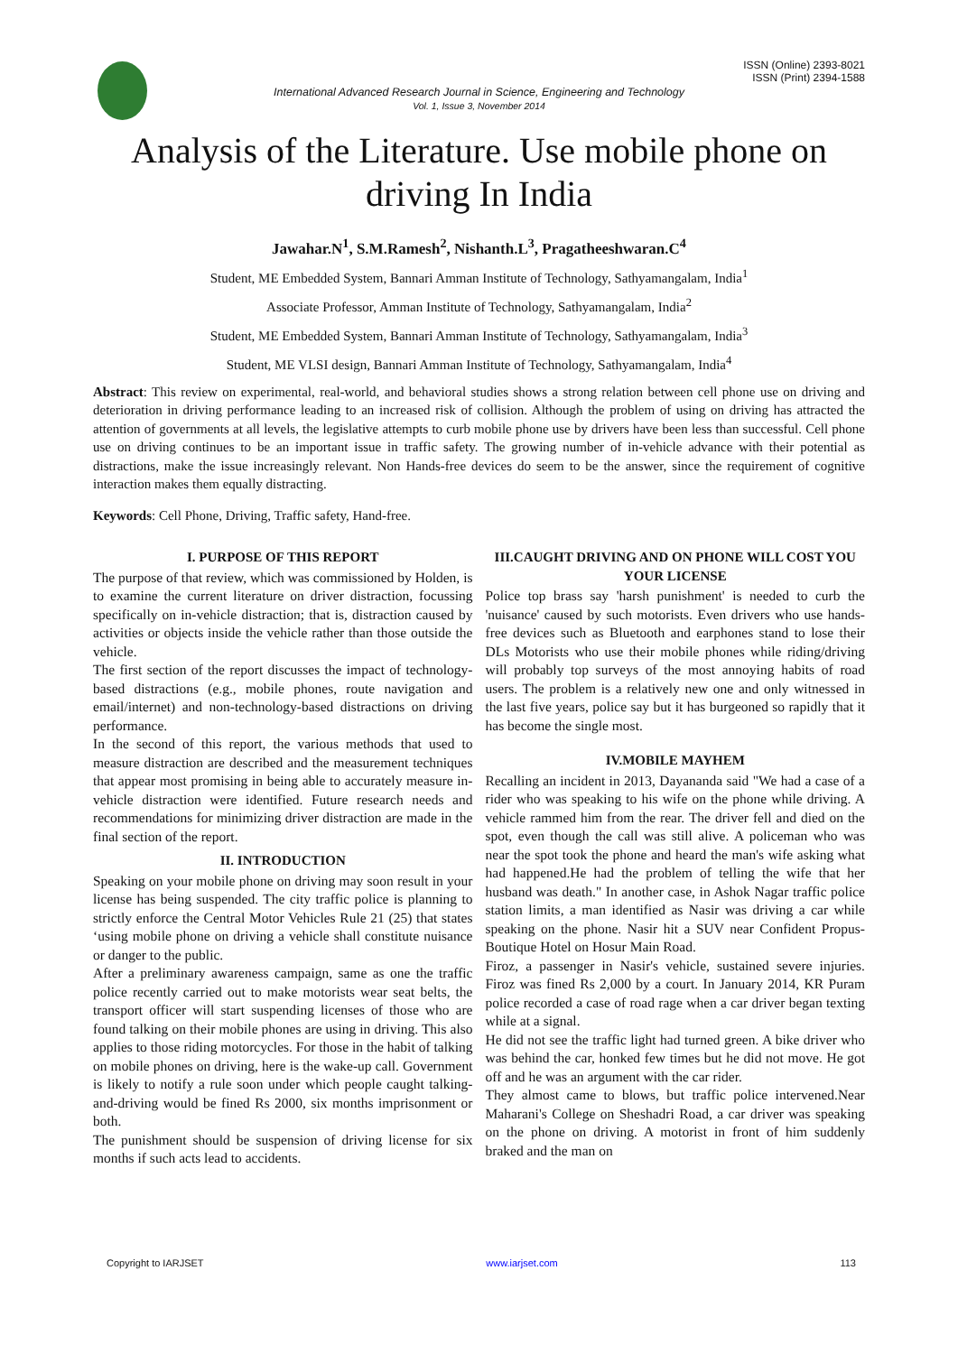ISSN (Online) 2393-8021
ISSN (Print) 2394-1588
International Advanced Research Journal in Science, Engineering and Technology
Vol. 1, Issue 3, November 2014
Analysis of the Literature. Use mobile phone on driving In India
Jawahar.N<sup>1</sup>, S.M.Ramesh<sup>2</sup>, Nishanth.L<sup>3</sup>, Pragatheeshwaran.C<sup>4</sup>
Student, ME Embedded System, Bannari Amman Institute of Technology, Sathyamangalam, India<sup>1</sup>
Associate Professor, Amman Institute of Technology, Sathyamangalam, India<sup>2</sup>
Student, ME Embedded System, Bannari Amman Institute of Technology, Sathyamangalam, India<sup>3</sup>
Student, ME VLSI design, Bannari Amman Institute of Technology, Sathyamangalam, India<sup>4</sup>
Abstract: This review on experimental, real-world, and behavioral studies shows a strong relation between cell phone use on driving and deterioration in driving performance leading to an increased risk of collision. Although the problem of using on driving has attracted the attention of governments at all levels, the legislative attempts to curb mobile phone use by drivers have been less than successful. Cell phone use on driving continues to be an important issue in traffic safety. The growing number of in-vehicle advance with their potential as distractions, make the issue increasingly relevant. Non Hands-free devices do seem to be the answer, since the requirement of cognitive interaction makes them equally distracting.
Keywords: Cell Phone, Driving, Traffic safety, Hand-free.
I. PURPOSE OF THIS REPORT
The purpose of that review, which was commissioned by Holden, is to examine the current literature on driver distraction, focussing specifically on in-vehicle distraction; that is, distraction caused by activities or objects inside the vehicle rather than those outside the vehicle.
The first section of the report discusses the impact of technology-based distractions (e.g., mobile phones, route navigation and email/internet) and non-technology-based distractions on driving performance.
In the second of this report, the various methods that used to measure distraction are described and the measurement techniques that appear most promising in being able to accurately measure in-vehicle distraction were identified. Future research needs and recommendations for minimizing driver distraction are made in the final section of the report.
II. INTRODUCTION
Speaking on your mobile phone on driving may soon result in your license has being suspended. The city traffic police is planning to strictly enforce the Central Motor Vehicles Rule 21 (25) that states ‘using mobile phone on driving a vehicle shall constitute nuisance or danger to the public.
After a preliminary awareness campaign, same as one the traffic police recently carried out to make motorists wear seat belts, the transport officer will start suspending licenses of those who are found talking on their mobile phones are using in driving. This also applies to those riding motorcycles. For those in the habit of talking on mobile phones on driving, here is the wake-up call. Government is likely to notify a rule soon under which people caught talking-and-driving would be fined Rs 2000, six months imprisonment or both.
The punishment should be suspension of driving license for six months if such acts lead to accidents.
III.CAUGHT DRIVING AND ON PHONE WILL COST YOU YOUR LICENSE
Police top brass say 'harsh punishment' is needed to curb the 'nuisance' caused by such motorists. Even drivers who use hands-free devices such as Bluetooth and earphones stand to lose their DLs Motorists who use their mobile phones while riding/driving will probably top surveys of the most annoying habits of road users. The problem is a relatively new one and only witnessed in the last five years, police say but it has burgeoned so rapidly that it has become the single most.
IV.MOBILE MAYHEM
Recalling an incident in 2013, Dayananda said "We had a case of a rider who was speaking to his wife on the phone while driving. A vehicle rammed him from the rear. The driver fell and died on the spot, even though the call was still alive. A policeman who was near the spot took the phone and heard the man's wife asking what had happened.He had the problem of telling the wife that her husband was death." In another case, in Ashok Nagar traffic police station limits, a man identified as Nasir was driving a car while speaking on the phone. Nasir hit a SUV near Confident Propus-Boutique Hotel on Hosur Main Road.
Firoz, a passenger in Nasir's vehicle, sustained severe injuries. Firoz was fined Rs 2,000 by a court. In January 2014, KR Puram police recorded a case of road rage when a car driver began texting while at a signal.
He did not see the traffic light had turned green. A bike driver who was behind the car, honked few times but he did not move. He got off and he was an argument with the car rider.
They almost came to blows, but traffic police intervened.Near Maharani's College on Sheshadri Road, a car driver was speaking on the phone on driving. A motorist in front of him suddenly braked and the man on
Copyright to IARJSET www.iarjset.com 113